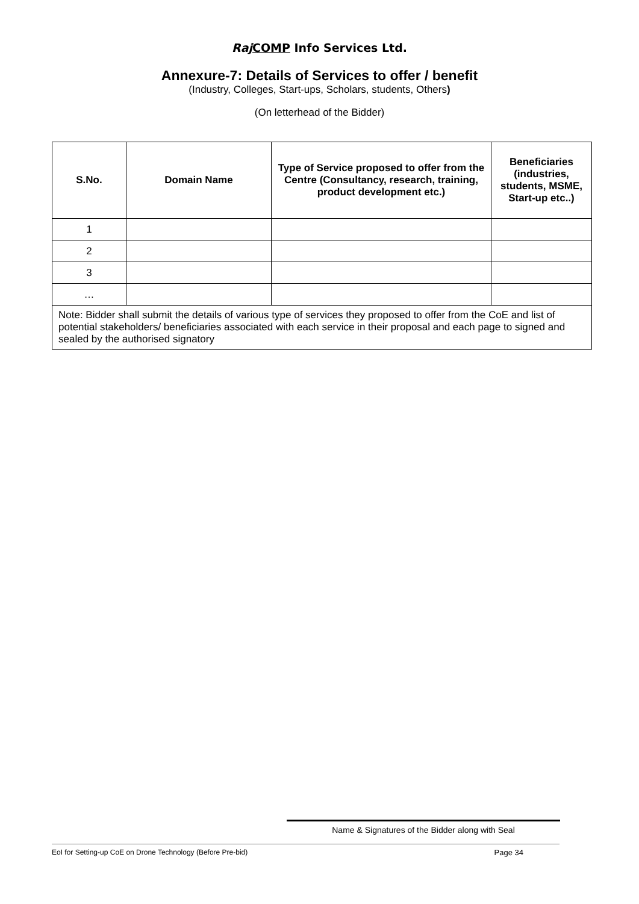Raj COMP Info Services Ltd.
Annexure-7: Details of Services to offer / benefit
(Industry, Colleges, Start-ups, Scholars, students, Others)
(On letterhead of the Bidder)
| S.No. | Domain Name | Type of Service proposed to offer from the Centre (Consultancy, research, training, product development etc.) | Beneficiaries (industries, students, MSME, Start-up etc..) |
| --- | --- | --- | --- |
| 1 | | | |
| 2 | | | |
| 3 | | | |
| … | | | |
| Note: Bidder shall submit the details of various type of services they proposed to offer from the CoE and list of potential stakeholders/ beneficiaries associated with each service in their proposal and each page to signed and sealed by the authorised signatory | | | |
Name & Signatures of the Bidder along with Seal
EoI for Setting-up CoE on Drone Technology (Before Pre-bid) Page 34